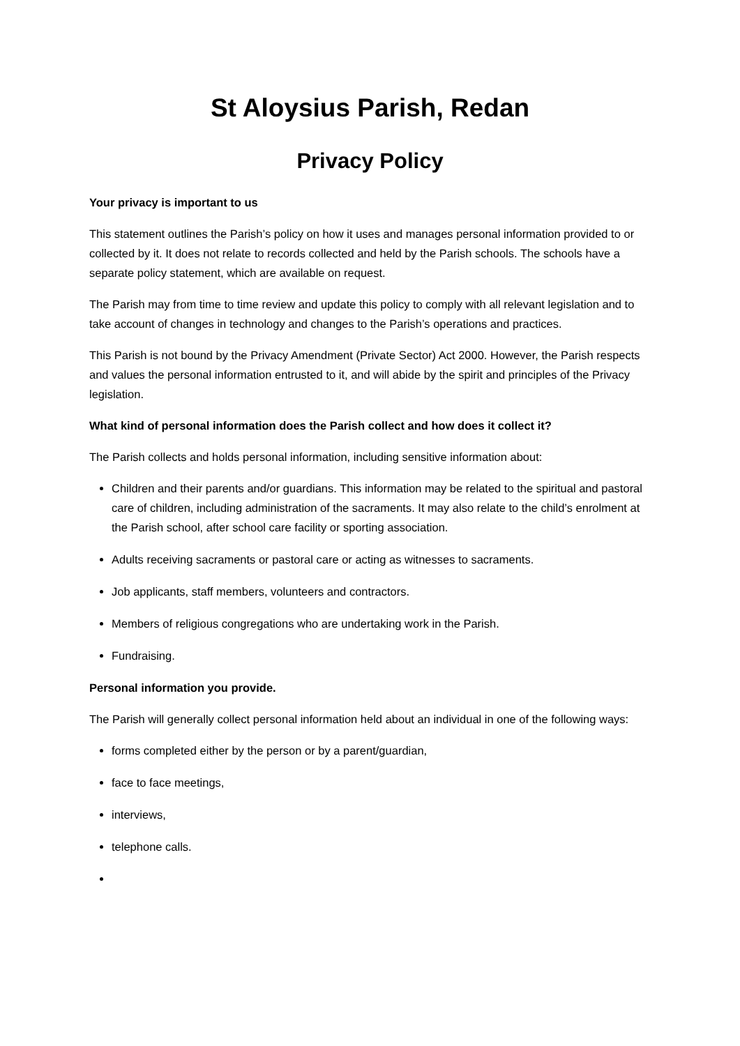St Aloysius Parish, Redan
Privacy Policy
Your privacy is important to us
This statement outlines the Parish’s policy on how it uses and manages personal information provided to or collected by it. It does not relate to records collected and held by the Parish schools. The schools have a separate policy statement, which are available on request.
The Parish may from time to time review and update this policy to comply with all relevant legislation and to take account of changes in technology and changes to the Parish’s operations and practices.
This Parish is not bound by the Privacy Amendment (Private Sector) Act 2000. However, the Parish respects and values the personal information entrusted to it, and will abide by the spirit and principles of the Privacy legislation.
What kind of personal information does the Parish collect and how does it collect it?
The Parish collects and holds personal information, including sensitive information about:
Children and their parents and/or guardians. This information may be related to the spiritual and pastoral care of children, including administration of the sacraments. It may also relate to the child’s enrolment at the Parish school, after school care facility or sporting association.
Adults receiving sacraments or pastoral care or acting as witnesses to sacraments.
Job applicants, staff members, volunteers and contractors.
Members of religious congregations who are undertaking work in the Parish.
Fundraising.
Personal information you provide.
The Parish will generally collect personal information held about an individual in one of the following ways:
forms completed either by the person or by a parent/guardian,
face to face meetings,
interviews,
telephone calls.